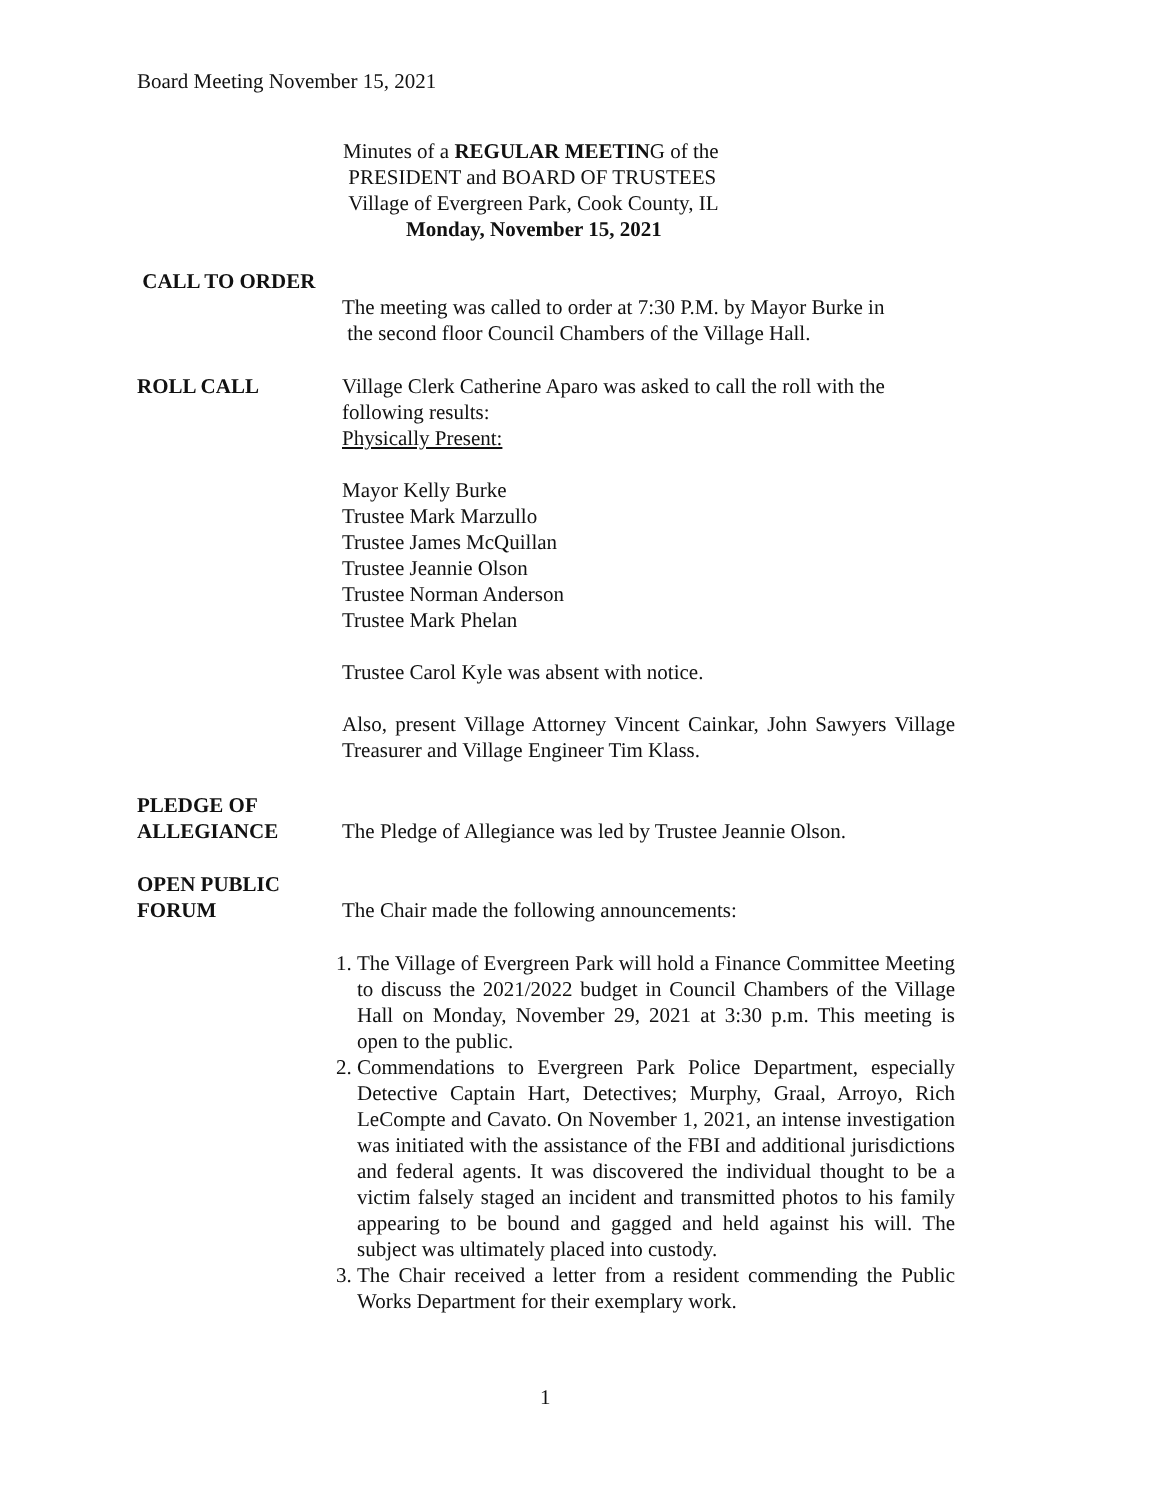Board Meeting November 15, 2021
Minutes of a REGULAR MEETING of the
PRESIDENT and BOARD OF TRUSTEES
Village of Evergreen Park, Cook County, IL
Monday, November 15, 2021
CALL TO ORDER
The meeting was called to order at 7:30 P.M. by Mayor Burke in
the second floor Council Chambers of the Village Hall.
ROLL CALL Village Clerk Catherine Aparo was asked to call the roll with the following results:
Physically Present:
Mayor Kelly Burke
Trustee Mark Marzullo
Trustee James McQuillan
Trustee Jeannie Olson
Trustee Norman Anderson
Trustee Mark Phelan
Trustee Carol Kyle was absent with notice.
Also, present Village Attorney Vincent Cainkar, John Sawyers Village Treasurer and Village Engineer Tim Klass.
PLEDGE OF
ALLEGIANCE
The Pledge of Allegiance was led by Trustee Jeannie Olson.
OPEN PUBLIC
FORUM
The Chair made the following announcements:
1. The Village of Evergreen Park will hold a Finance Committee Meeting to discuss the 2021/2022 budget in Council Chambers of the Village Hall on Monday, November 29, 2021 at 3:30 p.m. This meeting is open to the public.
2. Commendations to Evergreen Park Police Department, especially Detective Captain Hart, Detectives; Murphy, Graal, Arroyo, Rich LeCompte and Cavato. On November 1, 2021, an intense investigation was initiated with the assistance of the FBI and additional jurisdictions and federal agents. It was discovered the individual thought to be a victim falsely staged an incident and transmitted photos to his family appearing to be bound and gagged and held against his will. The subject was ultimately placed into custody.
3. The Chair received a letter from a resident commending the Public Works Department for their exemplary work.
1